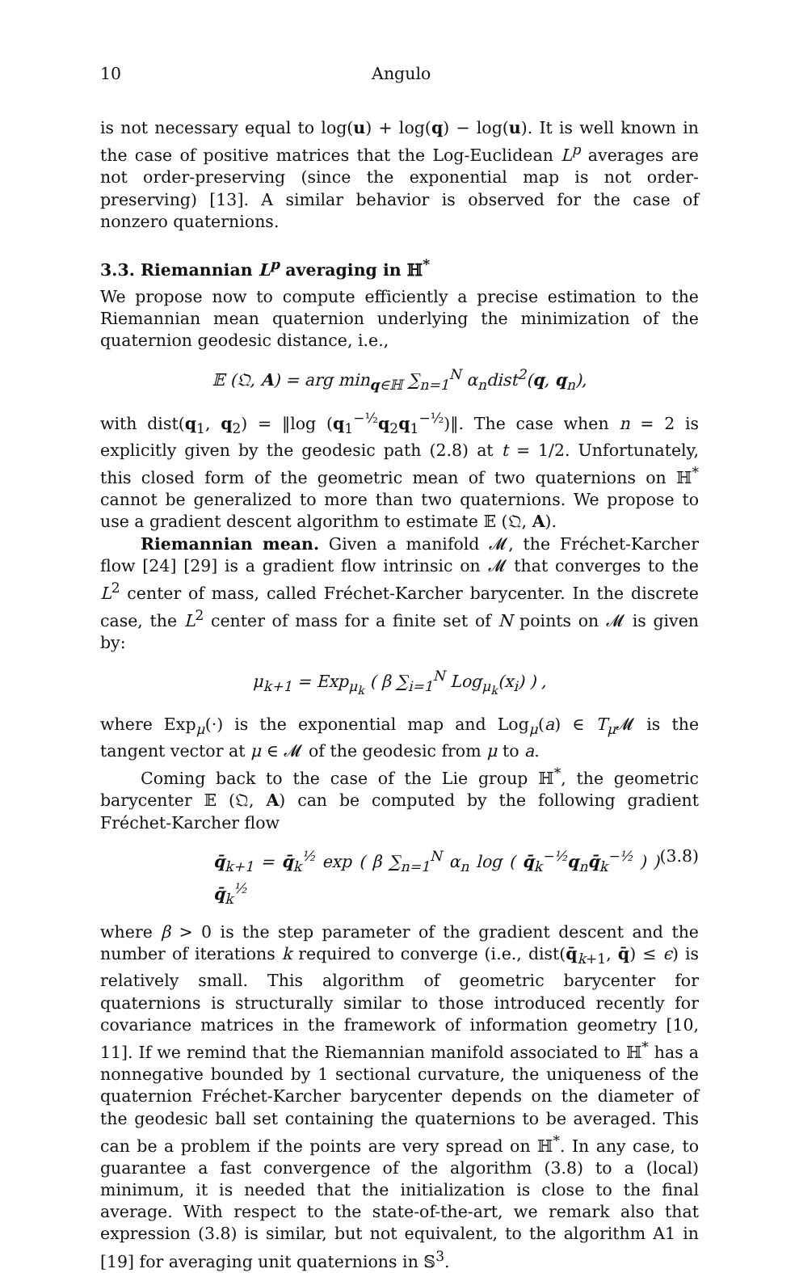10 Angulo
is not necessary equal to log(u) + log(q) − log(u). It is well known in the case of positive matrices that the Log-Euclidean L<sup>p</sup> averages are not order-preserving (since the exponential map is not order-preserving) [13]. A similar behavior is observed for the case of nonzero quaternions.
3.3. Riemannian L<sup>p</sup> averaging in ℍ<sup>*</sup>
We propose now to compute efficiently a precise estimation to the Riemannian mean quaternion underlying the minimization of the quaternion geodesic distance, i.e.,
𝔼 (𝔔, A) = arg min<sub>q∈ℍ</sub> ∑<sub>n=1</sub><sup>N</sup> α<sub>n</sub>dist<sup>2</sup>(q, q<sub>n</sub>),
with dist(q<sub>1</sub>, q<sub>2</sub>) = ‖log (q<sub>1</sub><sup>−½</sup>q<sub>2</sub>q<sub>1</sub><sup>−½</sup>)‖. The case when n = 2 is explicitly given by the geodesic path (2.8) at t = 1/2. Unfortunately, this closed form of the geometric mean of two quaternions on ℍ<sup>*</sup> cannot be generalized to more than two quaternions. We propose to use a gradient descent algorithm to estimate 𝔼 (𝔔, A).
Riemannian mean. Given a manifold 𝓜, the Fréchet-Karcher flow [24] [29] is a gradient flow intrinsic on 𝓜 that converges to the L<sup>2</sup> center of mass, called Fréchet-Karcher barycenter. In the discrete case, the L<sup>2</sup> center of mass for a finite set of N points on 𝓜 is given by:
μ<sub>k+1</sub> = Exp<sub>μ<sub>k</sub></sub> ( β ∑<sub>i=1</sub><sup>N</sup> Log<sub>μ<sub>k</sub></sub>(x<sub>i</sub>) ) ,
where Exp<sub>μ</sub>(·) is the exponential map and Log<sub>μ</sub>(a) ∈ T<sub>μ</sub> 𝓜 is the tangent vector at μ ∈ 𝓜 of the geodesic from μ to a.
Coming back to the case of the Lie group ℍ<sup>*</sup>, the geometric barycenter 𝔼 (𝔔, A) can be computed by the following gradient Fréchet-Karcher flow
q̄<sub>k+1</sub> = q̄<sub>k</sub><sup>½</sup> exp ( β ∑<sub>n=1</sub><sup>N</sup> α<sub>n</sub> log ( q̄<sub>k</sub><sup>−½</sup>q<sub>n</sub>q̄<sub>k</sub><sup>−½</sup> ) ) q̄<sub>k</sub><sup>½</sup> (3.8)
where β > 0 is the step parameter of the gradient descent and the number of iterations k required to converge (i.e., dist(q̄<sub>k+1</sub>, q̄) ≤ ϵ) is relatively small. This algorithm of geometric barycenter for quaternions is structurally similar to those introduced recently for covariance matrices in the framework of information geometry [10, 11]. If we remind that the Riemannian manifold associated to ℍ<sup>*</sup> has a nonnegative bounded by 1 sectional curvature, the uniqueness of the quaternion Fréchet-Karcher barycenter depends on the diameter of the geodesic ball set containing the quaternions to be averaged. This can be a problem if the points are very spread on ℍ<sup>*</sup>. In any case, to guarantee a fast convergence of the algorithm (3.8) to a (local) minimum, it is needed that the initialization is close to the final average. With respect to the state-of-the-art, we remark also that expression (3.8) is similar, but not equivalent, to the algorithm A1 in [19] for averaging unit quaternions in 𝕊<sup>3</sup>.